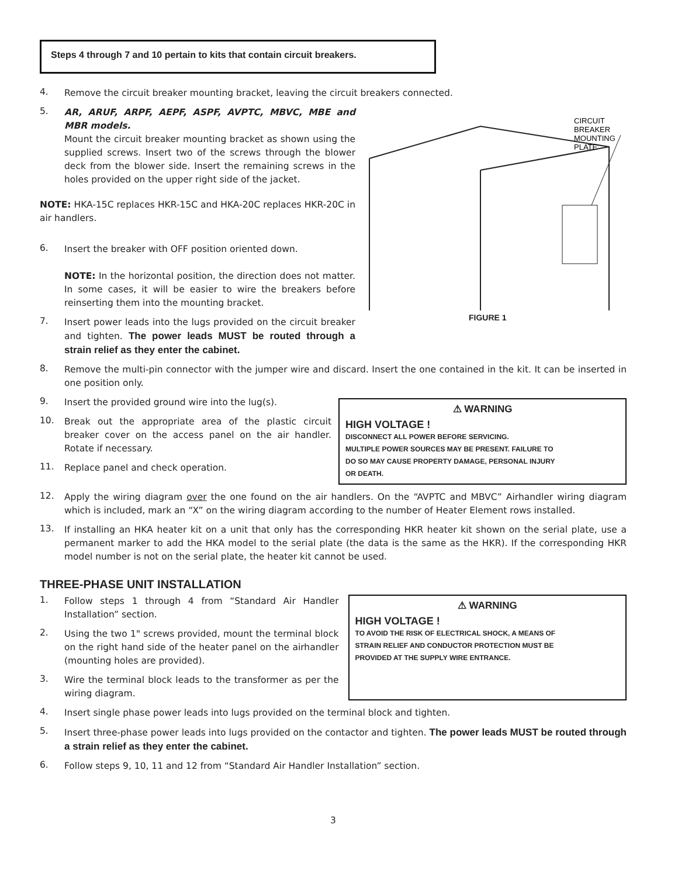Steps 4 through 7 and 10 pertain to kits that contain circuit breakers.
4.
Remove the circuit breaker mounting bracket, leaving the circuit breakers connected.
5.
AR, ARUF, ARPF, AEPF, ASPF, AVPTC, MBVC, MBE and MBR models.
Mount the circuit breaker mounting bracket as shown using the supplied screws. Insert two of the screws through the blower deck from the blower side. Insert the remaining screws in the holes provided on the upper right side of the jacket.
NOTE: HKA-15C replaces HKR-15C and HKA-20C replaces HKR-20C in air handlers.
6.
Insert the breaker with OFF position oriented down.
NOTE: In the horizontal position, the direction does not matter. In some cases, it will be easier to wire the breakers before reinserting them into the mounting bracket.
7.
Insert power leads into the lugs provided on the circuit breaker and tighten. The power leads MUST be routed through a strain relief as they enter the cabinet.
CIRCUIT
BREAKER
MOUNTING
PLATE
FIGURE 1
8.
Remove the multi-pin connector with the jumper wire and discard. Insert the one contained in the kit. It can be inserted in one position only.
9.
Insert the provided ground wire into the lug(s).
10.
Break out the appropriate area of the plastic circuit breaker cover on the access panel on the air handler. Rotate if necessary.
11.
Replace panel and check operation.
⚠ WARNING
HIGH VOLTAGE !
DISCONNECT ALL POWER BEFORE SERVICING.
MULTIPLE POWER SOURCES MAY BE PRESENT. FAILURE TO DO SO MAY CAUSE PROPERTY DAMAGE, PERSONAL INJURY OR DEATH.
12.
Apply the wiring diagram over the one found on the air handlers. On the “AVPTC and MBVC” Airhandler wiring diagram which is included, mark an “X” on the wiring diagram according to the number of Heater Element rows installed.
13.
If installing an HKA heater kit on a unit that only has the corresponding HKR heater kit shown on the serial plate, use a permanent marker to add the HKA model to the serial plate (the data is the same as the HKR). If the corresponding HKR model number is not on the serial plate, the heater kit cannot be used.
THREE-PHASE UNIT INSTALLATION
1.
Follow steps 1 through 4 from “Standard Air Handler Installation” section.
2.
Using the two 1" screws provided, mount the terminal block on the right hand side of the heater panel on the airhandler (mounting holes are provided).
3.
Wire the terminal block leads to the transformer as per the wiring diagram.
⚠ WARNING
HIGH VOLTAGE !
TO AVOID THE RISK OF ELECTRICAL SHOCK, A MEANS OF STRAIN RELIEF AND CONDUCTOR PROTECTION MUST BE PROVIDED AT THE SUPPLY WIRE ENTRANCE.
4.
Insert single phase power leads into lugs provided on the terminal block and tighten.
5.
Insert three-phase power leads into lugs provided on the contactor and tighten. The power leads MUST be routed through a strain relief as they enter the cabinet.
6.
Follow steps 9, 10, 11 and 12 from “Standard Air Handler Installation” section.
3